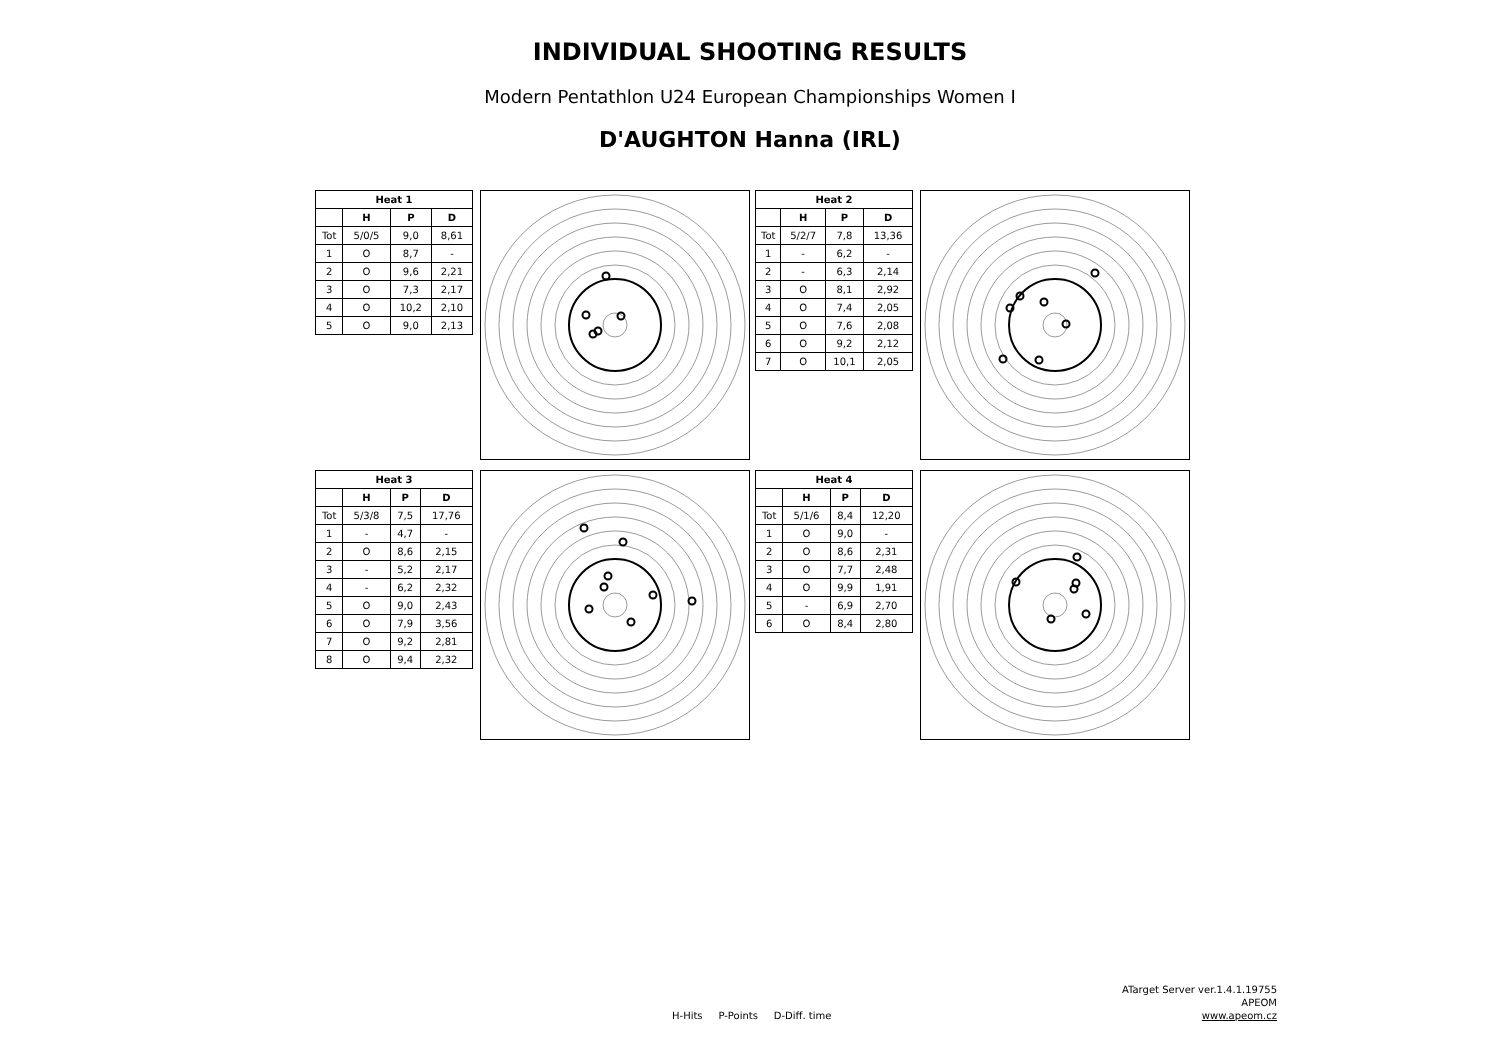INDIVIDUAL SHOOTING RESULTS
Modern Pentathlon U24 European Championships Women I
D'AUGHTON Hanna (IRL)
| Heat 1 | | | |
| --- | --- | --- | --- |
| | H | P | D |
| Tot | 5/0/5 | 9,0 | 8,61 |
| 1 | O | 8,7 | - |
| 2 | O | 9,6 | 2,21 |
| 3 | O | 7,3 | 2,17 |
| 4 | O | 10,2 | 2,10 |
| 5 | O | 9,0 | 2,13 |
| Heat 2 | | | |
| --- | --- | --- | --- |
| | H | P | D |
| Tot | 5/2/7 | 7,8 | 13,36 |
| 1 | - | 6,2 | - |
| 2 | - | 6,3 | 2,14 |
| 3 | O | 8,1 | 2,92 |
| 4 | O | 7,4 | 2,05 |
| 5 | O | 7,6 | 2,08 |
| 6 | O | 9,2 | 2,12 |
| 7 | O | 10,1 | 2,05 |
| Heat 3 | | | |
| --- | --- | --- | --- |
| | H | P | D |
| Tot | 5/3/8 | 7,5 | 17,76 |
| 1 | - | 4,7 | - |
| 2 | O | 8,6 | 2,15 |
| 3 | - | 5,2 | 2,17 |
| 4 | - | 6,2 | 2,32 |
| 5 | O | 9,0 | 2,43 |
| 6 | O | 7,9 | 3,56 |
| 7 | O | 9,2 | 2,81 |
| 8 | O | 9,4 | 2,32 |
| Heat 4 | | | |
| --- | --- | --- | --- |
| | H | P | D |
| Tot | 5/1/6 | 8,4 | 12,20 |
| 1 | O | 9,0 | - |
| 2 | O | 8,6 | 2,31 |
| 3 | O | 7,7 | 2,48 |
| 4 | O | 9,9 | 1,91 |
| 5 | - | 6,9 | 2,70 |
| 6 | O | 8,4 | 2,80 |
H-Hits P-Points D-Diff. time
ATarget Server ver.1.4.1.19755
APEOM
www.apeom.cz